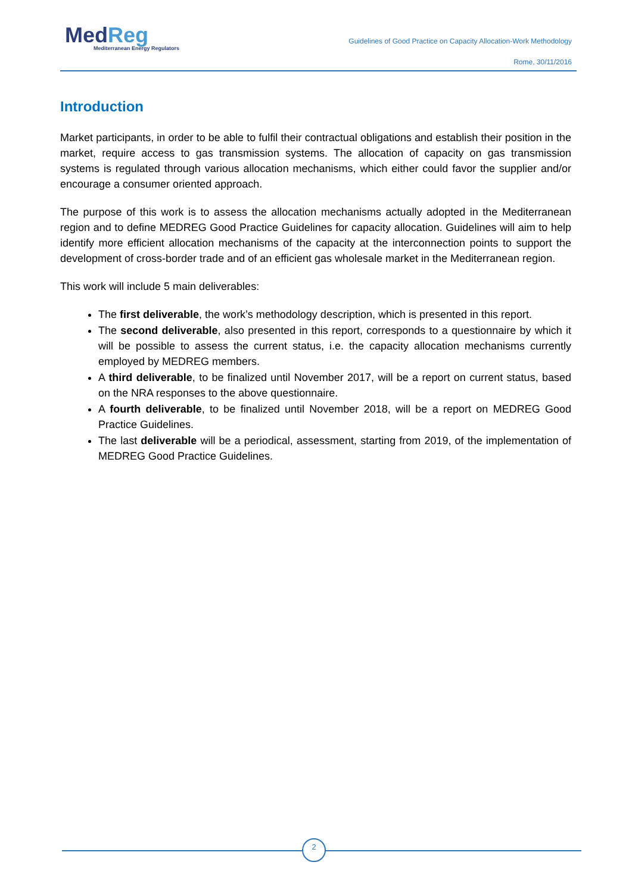MedReg
Mediterranean Energy Regulators
Guidelines of Good Practice on Capacity Allocation-Work Methodology
Rome, 30/11/2016
Introduction
Market participants, in order to be able to fulfil their contractual obligations and establish their position in the market, require access to gas transmission systems. The allocation of capacity on gas transmission systems is regulated through various allocation mechanisms, which either could favor the supplier and/or encourage a consumer oriented approach.
The purpose of this work is to assess the allocation mechanisms actually adopted in the Mediterranean region and to define MEDREG Good Practice Guidelines for capacity allocation. Guidelines will aim to help identify more efficient allocation mechanisms of the capacity at the interconnection points to support the development of cross-border trade and of an efficient gas wholesale market in the Mediterranean region.
This work will include 5 main deliverables:
The first deliverable, the work’s methodology description, which is presented in this report.
The second deliverable, also presented in this report, corresponds to a questionnaire by which it will be possible to assess the current status, i.e. the capacity allocation mechanisms currently employed by MEDREG members.
A third deliverable, to be finalized until November 2017, will be a report on current status, based on the NRA responses to the above questionnaire.
A fourth deliverable, to be finalized until November 2018, will be a report on MEDREG Good Practice Guidelines.
The last deliverable will be a periodical, assessment, starting from 2019, of the implementation of MEDREG Good Practice Guidelines.
2